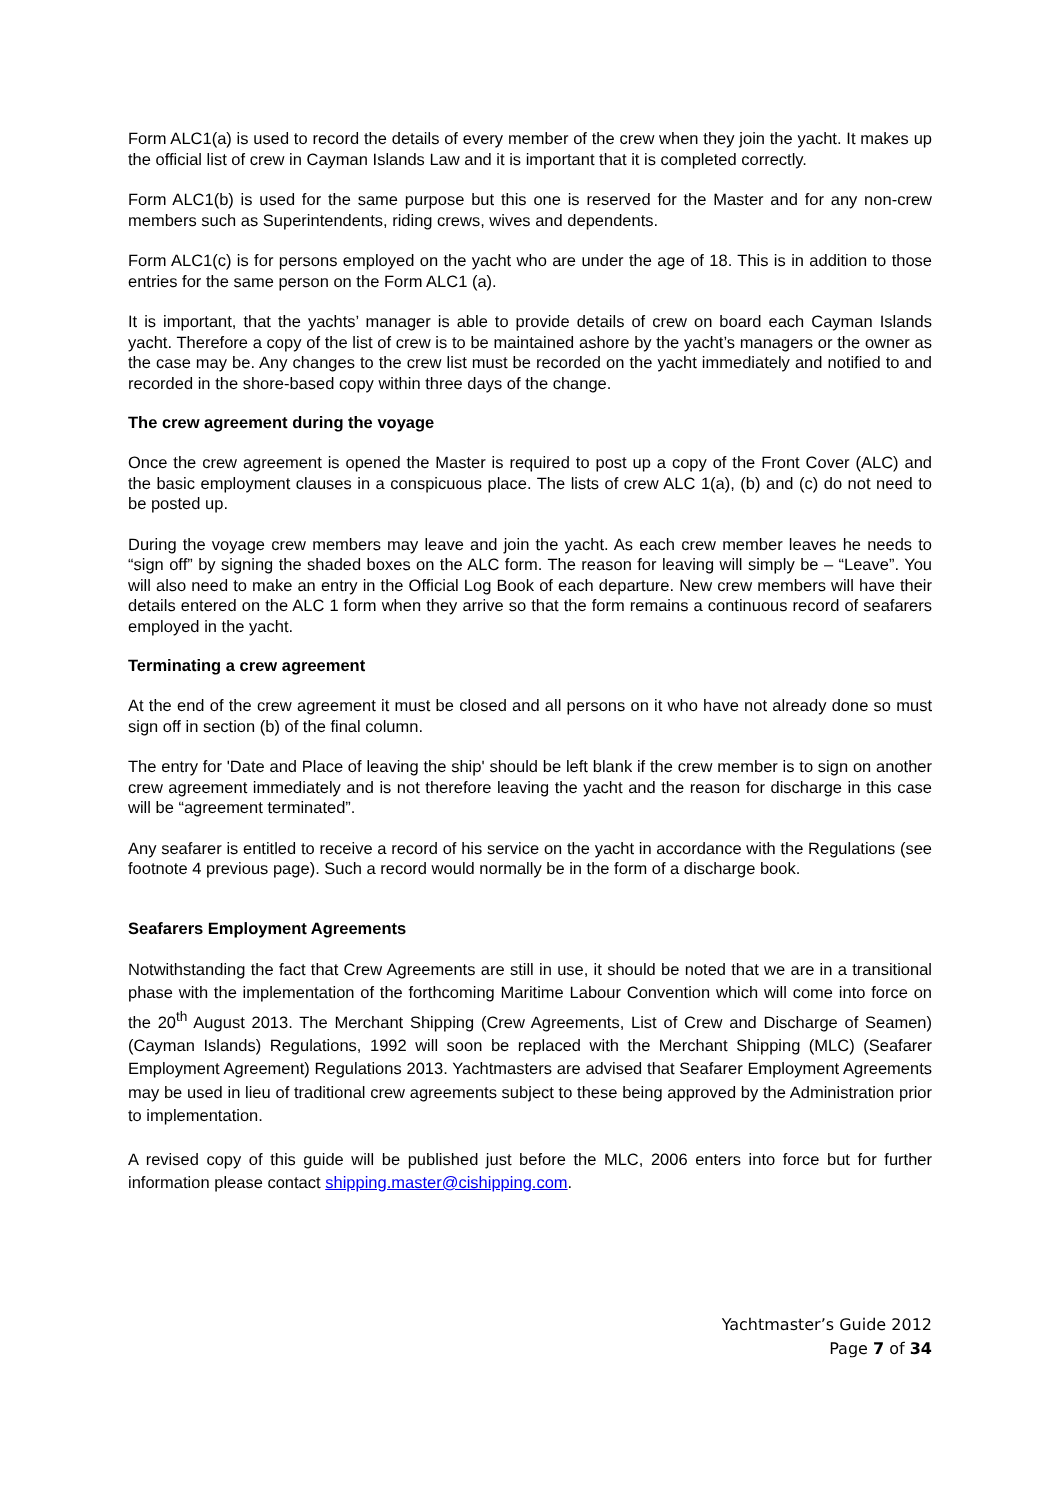Form ALC1(a) is used to record the details of every member of the crew when they join the yacht. It makes up the official list of crew in Cayman Islands Law and it is important that it is completed correctly.
Form ALC1(b) is used for the same purpose but this one is reserved for the Master and for any non-crew members such as Superintendents, riding crews, wives and dependents.
Form ALC1(c) is for persons employed on the yacht who are under the age of 18. This is in addition to those entries for the same person on the Form ALC1 (a).
It is important, that the yachts’ manager is able to provide details of crew on board each Cayman Islands yacht. Therefore a copy of the list of crew is to be maintained ashore by the yacht’s managers or the owner as the case may be. Any changes to the crew list must be recorded on the yacht immediately and notified to and recorded in the shore-based copy within three days of the change.
The crew agreement during the voyage
Once the crew agreement is opened the Master is required to post up a copy of the Front Cover (ALC) and the basic employment clauses in a conspicuous place. The lists of crew ALC 1(a), (b) and (c) do not need to be posted up.
During the voyage crew members may leave and join the yacht. As each crew member leaves he needs to “sign off” by signing the shaded boxes on the ALC form. The reason for leaving will simply be – “Leave”. You will also need to make an entry in the Official Log Book of each departure. New crew members will have their details entered on the ALC 1 form when they arrive so that the form remains a continuous record of seafarers employed in the yacht.
Terminating a crew agreement
At the end of the crew agreement it must be closed and all persons on it who have not already done so must sign off in section (b) of the final column.
The entry for 'Date and Place of leaving the ship' should be left blank if the crew member is to sign on another crew agreement immediately and is not therefore leaving the yacht and the reason for discharge in this case will be “agreement terminated”.
Any seafarer is entitled to receive a record of his service on the yacht in accordance with the Regulations (see footnote 4 previous page). Such a record would normally be in the form of a discharge book.
Seafarers Employment Agreements
Notwithstanding the fact that Crew Agreements are still in use, it should be noted that we are in a transitional phase with the implementation of the forthcoming Maritime Labour Convention which will come into force on the 20<sup>th</sup> August 2013. The Merchant Shipping (Crew Agreements, List of Crew and Discharge of Seamen) (Cayman Islands) Regulations, 1992 will soon be replaced with the Merchant Shipping (MLC) (Seafarer Employment Agreement) Regulations 2013. Yachtmasters are advised that Seafarer Employment Agreements may be used in lieu of traditional crew agreements subject to these being approved by the Administration prior to implementation.
A revised copy of this guide will be published just before the MLC, 2006 enters into force but for further information please contact shipping.master@cishipping.com.
Yachtmaster’s Guide 2012
Page 7 of 34